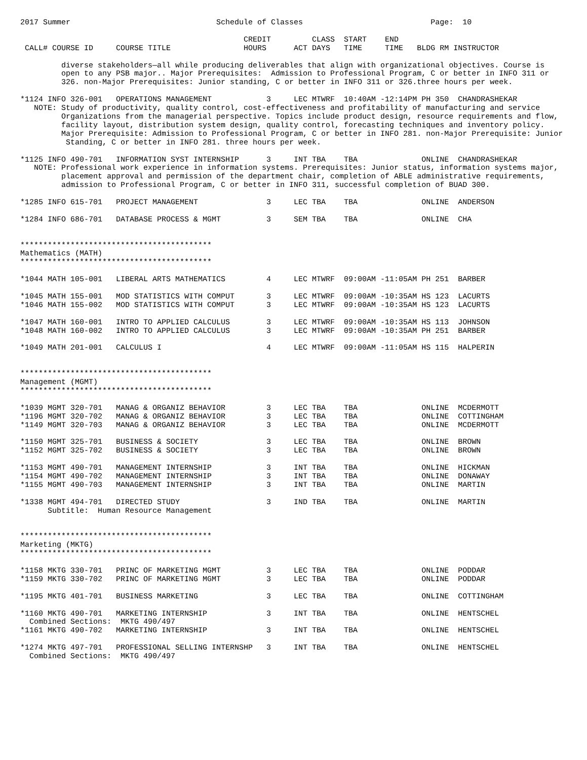2017 Summer                                Schedule of Classes                            Page:  10

                                                 CREDIT         CLASS  START    END
 CALL# COURSE ID     COURSE TITLE                HOURS      ACT DAYS   TIME     TIME   BLDG RM INSTRUCTOR

         diverse stakeholders—all while producing deliverables that align with organizational objectives. Course is
         open to any PSB major.. Major Prerequisites:  Admission to Professional Program, C or better in INFO 311 or
         326. non-Major Prerequisites: Junior standing, C or better in INFO 311 or 326.three hours per week.

*1124 INFO 326-001   OPERATIONS MANAGEMENT            3     LEC MTWRF  10:40AM -12:14PM PH 350  CHANDRASHEKAR
   NOTE: Study of productivity, quality control, cost-effectiveness and profitability of manufacturing and service
         Organizations from the managerial perspective. Topics include product design, resource requirements and flow,
         facility layout, distribution system design, quality control, forecasting techniques and inventory policy.
         Major Prerequisite: Admission to Professional Program, C or better in INFO 281. non-Major Prerequisite: Junior
          Standing, C or better in INFO 281. three hours per week.

*1125 INFO 490-701   INFORMATION SYST INTERNSHIP      3     INT TBA    TBA              ONLINE  CHANDRASHEKAR
   NOTE: Professional work experience in information systems. Prerequisites: Junior status, information systems major,
         placement approval and permission of the department chair, completion of ABLE administrative requirements,
         admission to Professional Program, C or better in INFO 311, successful completion of BUAD 300.

*1285 INFO 615-701   PROJECT MANAGEMENT               3     LEC TBA    TBA              ONLINE  ANDERSON

*1284 INFO 686-701   DATABASE PROCESS & MGMT          3     SEM TBA    TBA              ONLINE  CHA


******************************************
Mathematics (MATH)
******************************************

*1044 MATH 105-001   LIBERAL ARTS MATHEMATICS         4     LEC MTWRF  09:00AM -11:05AM PH 251  BARBER

*1045 MATH 155-001   MOD STATISTICS WITH COMPUT       3     LEC MTWRF  09:00AM -10:35AM HS 123  LACURTS
*1046 MATH 155-002   MOD STATISTICS WITH COMPUT       3     LEC MTWRF  09:00AM -10:35AM HS 123  LACURTS

*1047 MATH 160-001   INTRO TO APPLIED CALCULUS        3     LEC MTWRF  09:00AM -10:35AM HS 113  JOHNSON
*1048 MATH 160-002   INTRO TO APPLIED CALCULUS        3     LEC MTWRF  09:00AM -10:35AM PH 251  BARBER

*1049 MATH 201-001   CALCULUS I                       4     LEC MTWRF  09:00AM -11:05AM HS 115  HALPERIN


******************************************
Management (MGMT)
******************************************

*1039 MGMT 320-701   MANAG & ORGANIZ BEHAVIOR         3     LEC TBA    TBA              ONLINE  MCDERMOTT
*1196 MGMT 320-702   MANAG & ORGANIZ BEHAVIOR         3     LEC TBA    TBA              ONLINE  COTTINGHAM
*1149 MGMT 320-703   MANAG & ORGANIZ BEHAVIOR         3     LEC TBA    TBA              ONLINE  MCDERMOTT

*1150 MGMT 325-701   BUSINESS & SOCIETY               3     LEC TBA    TBA              ONLINE  BROWN
*1152 MGMT 325-702   BUSINESS & SOCIETY               3     LEC TBA    TBA              ONLINE  BROWN

*1153 MGMT 490-701   MANAGEMENT INTERNSHIP            3     INT TBA    TBA              ONLINE  HICKMAN
*1154 MGMT 490-702   MANAGEMENT INTERNSHIP            3     INT TBA    TBA              ONLINE  DONAWAY
*1155 MGMT 490-703   MANAGEMENT INTERNSHIP            3     INT TBA    TBA              ONLINE  MARTIN

*1338 MGMT 494-701   DIRECTED STUDY                   3     IND TBA    TBA              ONLINE  MARTIN
      Subtitle:  Human Resource Management


******************************************
Marketing (MKTG)
******************************************

*1158 MKTG 330-701   PRINC OF MARKETING MGMT          3     LEC TBA    TBA              ONLINE  PODDAR
*1159 MKTG 330-702   PRINC OF MARKETING MGMT          3     LEC TBA    TBA              ONLINE  PODDAR

*1195 MKTG 401-701   BUSINESS MARKETING               3     LEC TBA    TBA              ONLINE  COTTINGHAM

*1160 MKTG 490-701   MARKETING INTERNSHIP             3     INT TBA    TBA              ONLINE  HENTSCHEL
  Combined Sections:  MKTG 490/497
*1161 MKTG 490-702   MARKETING INTERNSHIP             3     INT TBA    TBA              ONLINE  HENTSCHEL

*1274 MKTG 497-701   PROFESSIONAL SELLING INTERNSHP   3     INT TBA    TBA              ONLINE  HENTSCHEL
  Combined Sections:  MKTG 490/497